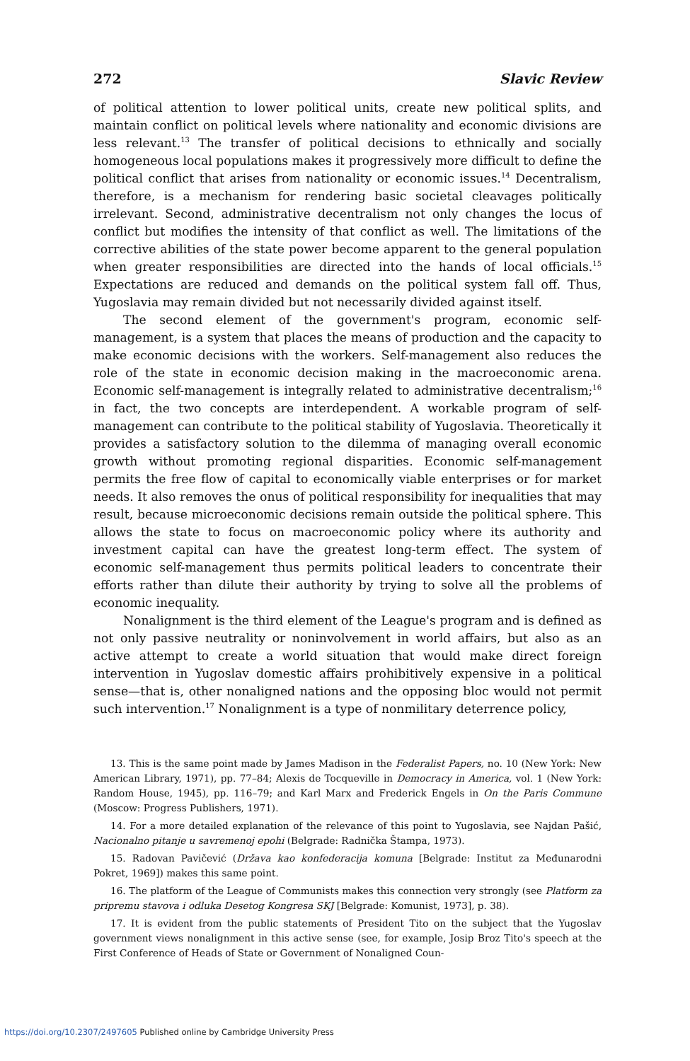272 Slavic Review
of political attention to lower political units, create new political splits, and maintain conflict on political levels where nationality and economic divisions are less relevant.<sup>13</sup> The transfer of political decisions to ethnically and socially homogeneous local populations makes it progressively more difficult to define the political conflict that arises from nationality or economic issues.<sup>14</sup> Decentralism, therefore, is a mechanism for rendering basic societal cleavages politically irrelevant. Second, administrative decentralism not only changes the locus of conflict but modifies the intensity of that conflict as well. The limitations of the corrective abilities of the state power become apparent to the general population when greater responsibilities are directed into the hands of local officials.<sup>15</sup> Expectations are reduced and demands on the political system fall off. Thus, Yugoslavia may remain divided but not necessarily divided against itself.
The second element of the government's program, economic self-management, is a system that places the means of production and the capacity to make economic decisions with the workers. Self-management also reduces the role of the state in economic decision making in the macroeconomic arena. Economic self-management is integrally related to administrative decentralism;<sup>16</sup> in fact, the two concepts are interdependent. A workable program of self-management can contribute to the political stability of Yugoslavia. Theoretically it provides a satisfactory solution to the dilemma of managing overall economic growth without promoting regional disparities. Economic self-management permits the free flow of capital to economically viable enterprises or for market needs. It also removes the onus of political responsibility for inequalities that may result, because microeconomic decisions remain outside the political sphere. This allows the state to focus on macroeconomic policy where its authority and investment capital can have the greatest long-term effect. The system of economic self-management thus permits political leaders to concentrate their efforts rather than dilute their authority by trying to solve all the problems of economic inequality.
Nonalignment is the third element of the League's program and is defined as not only passive neutrality or noninvolvement in world affairs, but also as an active attempt to create a world situation that would make direct foreign intervention in Yugoslav domestic affairs prohibitively expensive in a political sense—that is, other nonaligned nations and the opposing bloc would not permit such intervention.<sup>17</sup> Nonalignment is a type of nonmilitary deterrence policy,
13. This is the same point made by James Madison in the Federalist Papers, no. 10 (New York: New American Library, 1971), pp. 77–84; Alexis de Tocqueville in Democracy in America, vol. 1 (New York: Random House, 1945), pp. 116–79; and Karl Marx and Frederick Engels in On the Paris Commune (Moscow: Progress Publishers, 1971).
14. For a more detailed explanation of the relevance of this point to Yugoslavia, see Najdan Pašić, Nacionalno pitanje u savremenoj epohi (Belgrade: Radnička Štampa, 1973).
15. Radovan Pavičević (Država kao konfederacija komuna [Belgrade: Institut za Međunarodni Pokret, 1969]) makes this same point.
16. The platform of the League of Communists makes this connection very strongly (see Platform za pripremu stavova i odluka Desetog Kongresa SKJ [Belgrade: Komunist, 1973], p. 38).
17. It is evident from the public statements of President Tito on the subject that the Yugoslav government views nonalignment in this active sense (see, for example, Josip Broz Tito's speech at the First Conference of Heads of State or Government of Nonaligned Coun-
https://doi.org/10.2307/2497605 Published online by Cambridge University Press